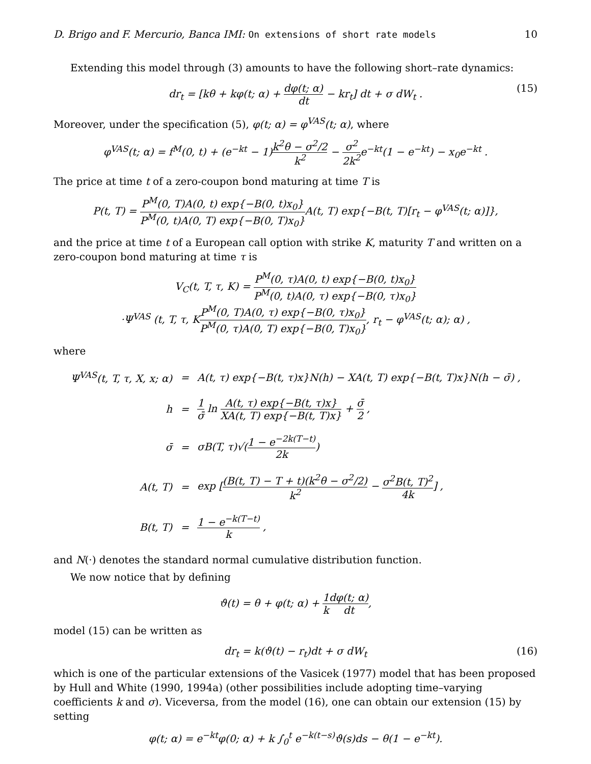D. Brigo and F. Mercurio, Banca IMI: On extensions of short rate models 10
Extending this model through (3) amounts to have the following short–rate dynamics:
dr<sub>t</sub> = [kθ + kφ(t; α) + dφ(t; α) dt − kr<sub>t</sub>] dt + σ dW<sub>t</sub> . (15)
Moreover, under the specification (5), φ(t; α) = φ<sup>VAS</sup>(t; α), where
φ<sup>VAS</sup>(t; α) = f<sup>M</sup>(0, t) + (e<sup>−kt</sup> − 1)k<sup>2</sup>θ − σ<sup>2</sup>/2 k<sup>2</sup> − σ<sup>2</sup> 2k<sup>2</sup>e<sup>−kt</sup>(1 − e<sup>−kt</sup>) − x<sub>0</sub>e<sup>−kt</sup> .
The price at time t of a zero-coupon bond maturing at time T is
P(t, T) = P<sup>M</sup>(0, T)A(0, t) exp{−B(0, t)x<sub>0</sub>} P<sup>M</sup>(0, t)A(0, T) exp{−B(0, T)x<sub>0</sub>}A(t, T) exp{−B(t, T)[r<sub>t</sub> − φ<sup>VAS</sup>(t; α)]},
and the price at time t of a European call option with strike K, maturity T and written on a zero-coupon bond maturing at time τ is
V<sub>C</sub>(t, T, τ, K) = P<sup>M</sup>(0, τ)A(0, t) exp{−B(0, t)x<sub>0</sub>} P<sup>M</sup>(0, t)A(0, τ) exp{−B(0, τ)x<sub>0</sub>}
·Ψ<sup>VAS</sup> (t, T, τ, KP<sup>M</sup>(0, T)A(0, τ) exp{−B(0, τ)x<sub>0</sub>} P<sup>M</sup>(0, τ)A(0, T) exp{−B(0, T)x<sub>0</sub>}, r<sub>t</sub> − φ<sup>VAS</sup>(t; α); α) ,
where
| Ψ<sup>VAS</sup>(t, T, τ, X, x; α) | = | A(t, τ) exp{−B(t, τ)x}N(h) − XA(t, T) exp{−B(t, T)x}N(h − σ̄) , |
| h | = | 1 σ̄ ln A(t, τ) exp{−B(t, τ)x} XA(t, T) exp{−B(t, T)x} + σ̄ 2 , |
| σ̄ | = | σB(T, τ)√( 1 − e<sup>−2k(T−t)</sup> 2k ) |
| A(t, T) | = | exp [ (B(t, T) − T + t)(k<sup>2</sup>θ − σ<sup>2</sup>/2) k<sup>2</sup> − σ<sup>2</sup>B(t, T)<sup>2</sup> 4k ] , |
| B(t, T) | = | 1 − e<sup>−k(T−t)</sup> k , |
and N(·) denotes the standard normal cumulative distribution function.
We now notice that by defining
ϑ(t) = θ + φ(t; α) + 1 k dφ(t; α) dt,
model (15) can be written as
dr<sub>t</sub> = k(ϑ(t) − r<sub>t</sub>)dt + σ dW<sub>t</sub> (16)
which is one of the particular extensions of the Vasicek (1977) model that has been proposed by Hull and White (1990, 1994a) (other possibilities include adopting time–varying coefficients k and σ). Viceversa, from the model (16), one can obtain our extension (15) by setting
φ(t; α) = e<sup>−kt</sup>φ(0; α) + k ∫<sub>0</sub><sup>t</sup> e<sup>−k(t−s)</sup>ϑ(s)ds − θ(1 − e<sup>−kt</sup>).